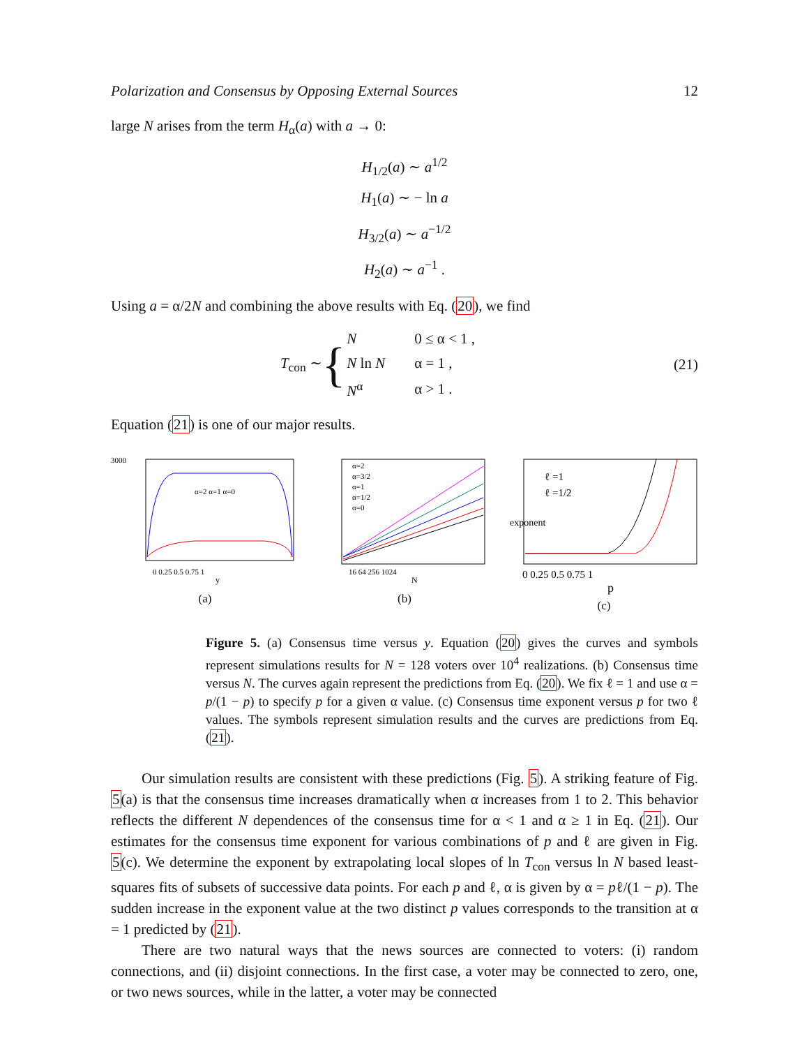Polarization and Consensus by Opposing External Sources 12
large N arises from the term H<sub>α</sub>(a) with a → 0:
H<sub>1/2</sub>(a) ∼ a<sup>1/2</sup>
H<sub>1</sub>(a) ∼ − ln a
H<sub>3/2</sub>(a) ∼ a<sup>−1/2</sup>
H<sub>2</sub>(a) ∼ a<sup>−1</sup> .
Using a = α/2N and combining the above results with Eq. (20), we find
T<sub>con</sub> ∼ {
| N | 0 ≤ α < 1 , |
| N ln N | α = 1 , |
| N<sup>α</sup> | α > 1 . |
(21)
Equation (21) is one of our major results.
α=2 α=1 α=0
3000
0 0.25 0.5 0.75 1
y
(a)
α=2
α=3/2
α=1
α=1/2
α=0
16 64 256 1024
N
(b)
ℓ =1
ℓ =1/2
0 0.25 0.5 0.75 1
p
exponent
(c)
Figure 5. (a) Consensus time versus y. Equation (20) gives the curves and symbols represent simulations results for N = 128 voters over 10<sup>4</sup> realizations. (b) Consensus time versus N. The curves again represent the predictions from Eq. (20). We fix ℓ = 1 and use α = p/(1 − p) to specify p for a given α value. (c) Consensus time exponent versus p for two ℓ values. The symbols represent simulation results and the curves are predictions from Eq. (21).
Our simulation results are consistent with these predictions (Fig. 5). A striking feature of Fig. 5(a) is that the consensus time increases dramatically when α increases from 1 to 2. This behavior reflects the different N dependences of the consensus time for α < 1 and α ≥ 1 in Eq. (21). Our estimates for the consensus time exponent for various combinations of p and ℓ are given in Fig. 5(c). We determine the exponent by extrapolating local slopes of ln T<sub>con</sub> versus ln N based least-squares fits of subsets of successive data points. For each p and ℓ, α is given by α = pℓ/(1 − p). The sudden increase in the exponent value at the two distinct p values corresponds to the transition at α = 1 predicted by (21).
There are two natural ways that the news sources are connected to voters: (i) random connections, and (ii) disjoint connections. In the first case, a voter may be connected to zero, one, or two news sources, while in the latter, a voter may be connected